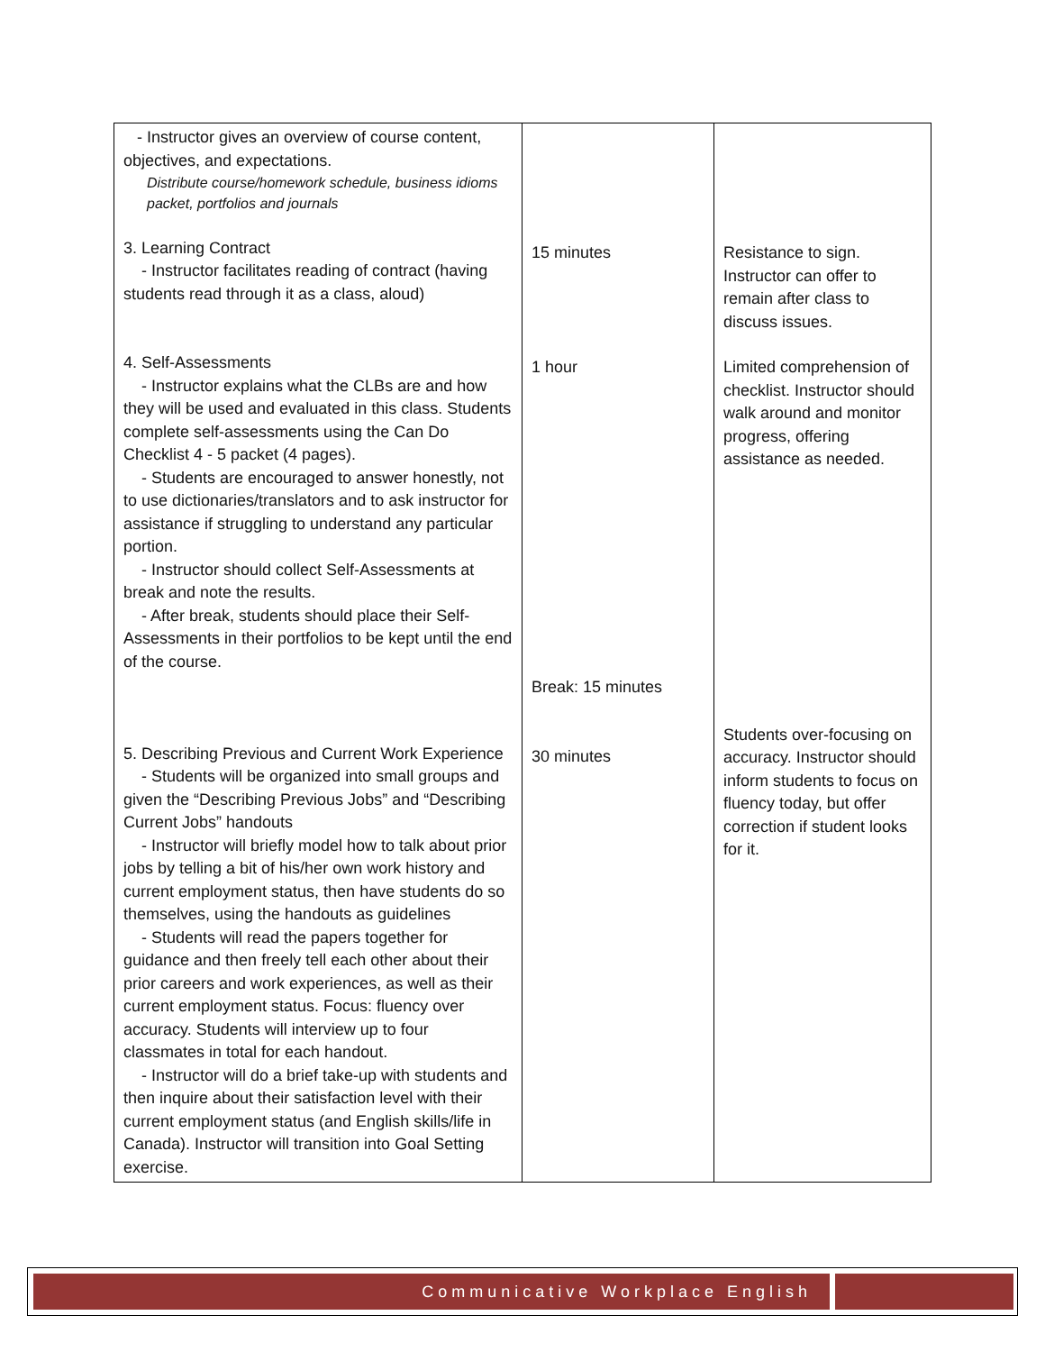| - Instructor gives an overview of course content, objectives, and expectations. Distribute course/homework schedule, business idioms packet, portfolios and journals 3. Learning Contract - Instructor facilitates reading of contract (having students read through it as a class, aloud) 4. Self-Assessments - Instructor explains what the CLBs are and how they will be used and evaluated in this class. Students complete self-assessments using the Can Do Checklist 4 - 5 packet (4 pages). - Students are encouraged to answer honestly, not to use dictionaries/translators and to ask instructor for assistance if struggling to understand any particular portion. - Instructor should collect Self-Assessments at break and note the results. - After break, students should place their Self-Assessments in their portfolios to be kept until the end of the course. 5. Describing Previous and Current Work Experience - Students will be organized into small groups and given the “Describing Previous Jobs” and “Describing Current Jobs” handouts - Instructor will briefly model how to talk about prior jobs by telling a bit of his/her own work history and current employment status, then have students do so themselves, using the handouts as guidelines - Students will read the papers together for guidance and then freely tell each other about their prior careers and work experiences, as well as their current employment status. Focus: fluency over accuracy. Students will interview up to four classmates in total for each handout. - Instructor will do a brief take-up with students and then inquire about their satisfaction level with their current employment status (and English skills/life in Canada). Instructor will transition into Goal Setting exercise. | 15 minutes 1 hour Break: 15 minutes 30 minutes | Resistance to sign. Instructor can offer to remain after class to discuss issues. Limited comprehension of checklist. Instructor should walk around and monitor progress, offering assistance as needed. Students over-focusing on accuracy. Instructor should inform students to focus on fluency today, but offer correction if student looks for it. |
Communicative Workplace English